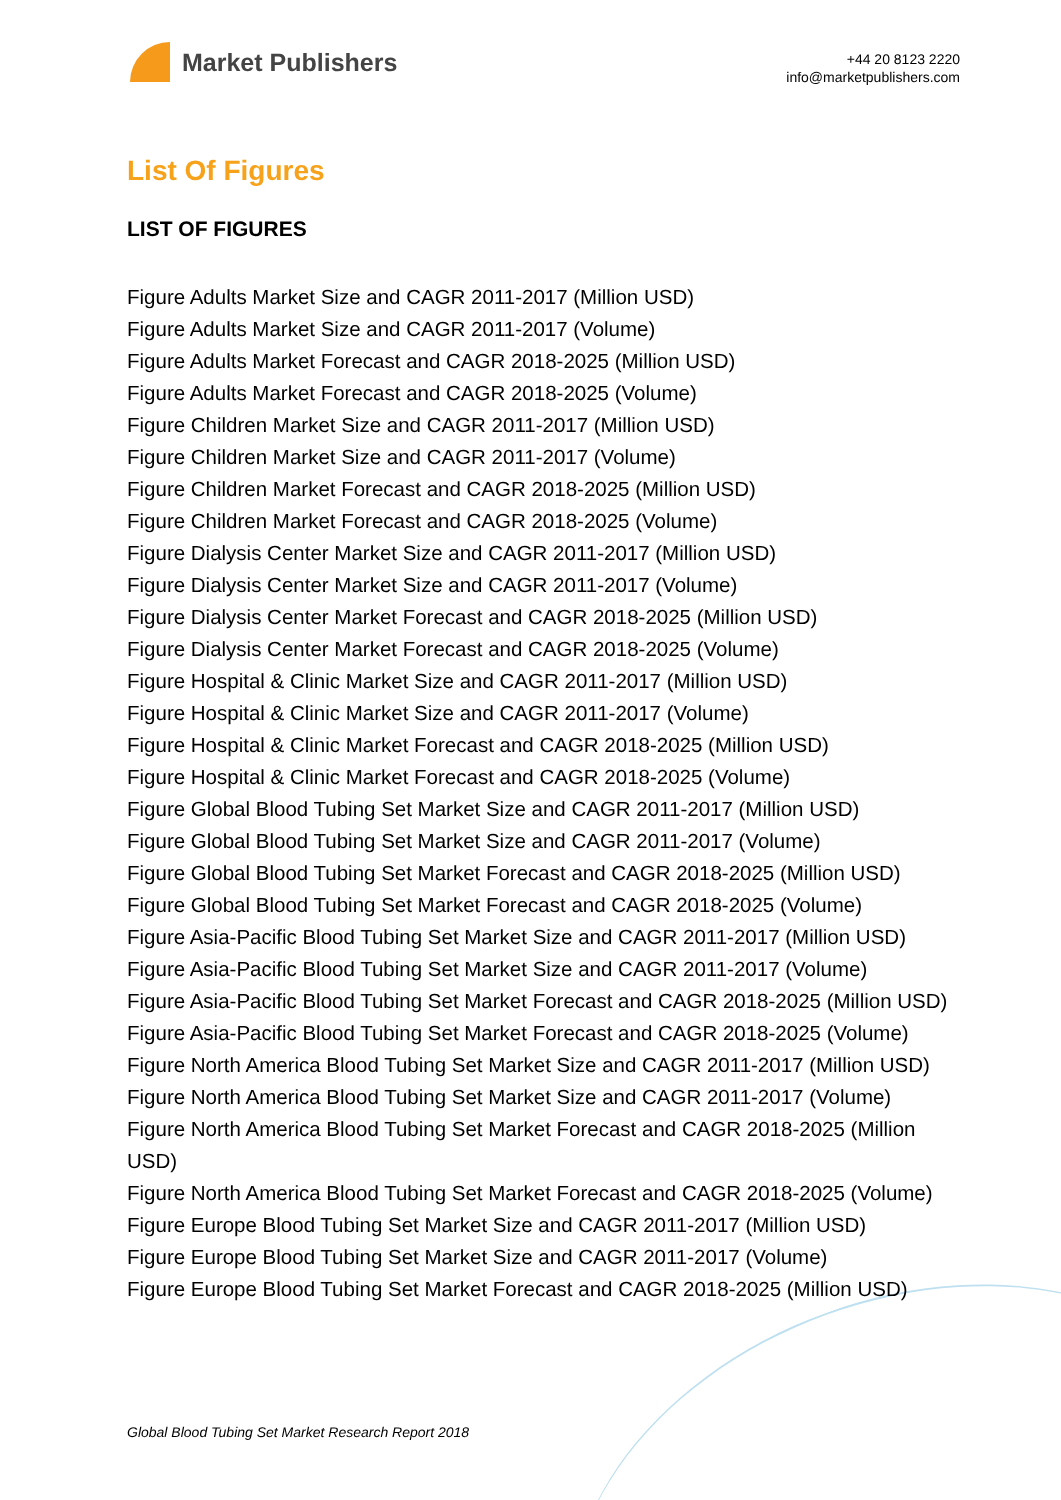Market Publishers
+44 20 8123 2220
info@marketpublishers.com
List Of Figures
LIST OF FIGURES
Figure Adults Market Size and CAGR 2011-2017 (Million USD)
Figure Adults Market Size and CAGR 2011-2017 (Volume)
Figure Adults Market Forecast and CAGR 2018-2025 (Million USD)
Figure Adults Market Forecast and CAGR 2018-2025 (Volume)
Figure Children Market Size and CAGR 2011-2017 (Million USD)
Figure Children Market Size and CAGR 2011-2017 (Volume)
Figure Children Market Forecast and CAGR 2018-2025 (Million USD)
Figure Children Market Forecast and CAGR 2018-2025 (Volume)
Figure Dialysis Center Market Size and CAGR 2011-2017 (Million USD)
Figure Dialysis Center Market Size and CAGR 2011-2017 (Volume)
Figure Dialysis Center Market Forecast and CAGR 2018-2025 (Million USD)
Figure Dialysis Center Market Forecast and CAGR 2018-2025 (Volume)
Figure Hospital & Clinic Market Size and CAGR 2011-2017 (Million USD)
Figure Hospital & Clinic Market Size and CAGR 2011-2017 (Volume)
Figure Hospital & Clinic Market Forecast and CAGR 2018-2025 (Million USD)
Figure Hospital & Clinic Market Forecast and CAGR 2018-2025 (Volume)
Figure Global Blood Tubing Set Market Size and CAGR 2011-2017 (Million USD)
Figure Global Blood Tubing Set Market Size and CAGR 2011-2017 (Volume)
Figure Global Blood Tubing Set Market Forecast and CAGR 2018-2025 (Million USD)
Figure Global Blood Tubing Set Market Forecast and CAGR 2018-2025 (Volume)
Figure Asia-Pacific Blood Tubing Set Market Size and CAGR 2011-2017 (Million USD)
Figure Asia-Pacific Blood Tubing Set Market Size and CAGR 2011-2017 (Volume)
Figure Asia-Pacific Blood Tubing Set Market Forecast and CAGR 2018-2025 (Million USD)
Figure Asia-Pacific Blood Tubing Set Market Forecast and CAGR 2018-2025 (Volume)
Figure North America Blood Tubing Set Market Size and CAGR 2011-2017 (Million USD)
Figure North America Blood Tubing Set Market Size and CAGR 2011-2017 (Volume)
Figure North America Blood Tubing Set Market Forecast and CAGR 2018-2025 (Million USD)
Figure North America Blood Tubing Set Market Forecast and CAGR 2018-2025 (Volume)
Figure Europe Blood Tubing Set Market Size and CAGR 2011-2017 (Million USD)
Figure Europe Blood Tubing Set Market Size and CAGR 2011-2017 (Volume)
Figure Europe Blood Tubing Set Market Forecast and CAGR 2018-2025 (Million USD)
Global Blood Tubing Set Market Research Report 2018